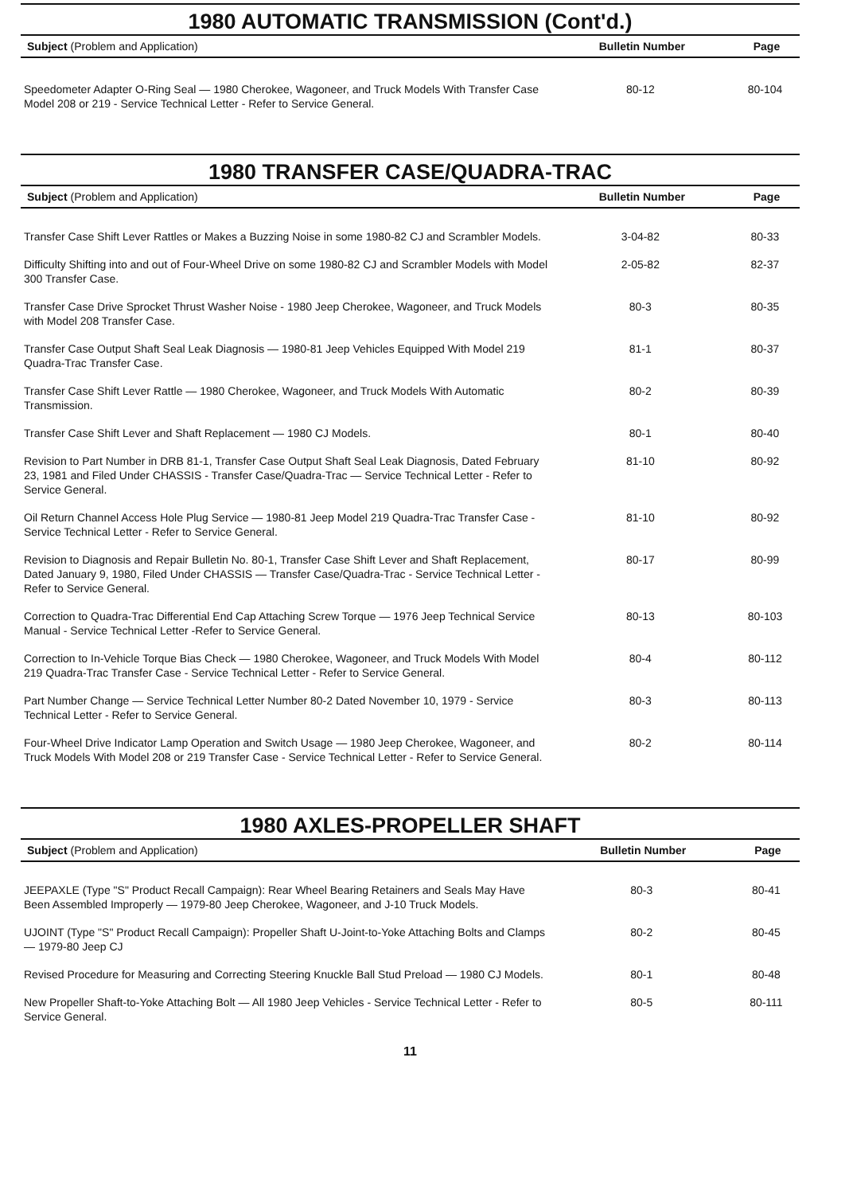1980 AUTOMATIC TRANSMISSION (Cont'd.)
| Subject (Problem and Application) | Bulletin Number | Page |
| --- | --- | --- |
| Speedometer Adapter O-Ring Seal — 1980 Cherokee, Wagoneer, and Truck Models With Transfer Case Model 208 or 219 - Service Technical Letter - Refer to Service General. | 80-12 | 80-104 |
1980 TRANSFER CASE/QUADRA-TRAC
| Subject (Problem and Application) | Bulletin Number | Page |
| --- | --- | --- |
| Transfer Case Shift Lever Rattles or Makes a Buzzing Noise in some 1980-82 CJ and Scrambler Models. | 3-04-82 | 80-33 |
| Difficulty Shifting into and out of Four-Wheel Drive on some 1980-82 CJ and Scrambler Models with Model 300 Transfer Case. | 2-05-82 | 82-37 |
| Transfer Case Drive Sprocket Thrust Washer Noise - 1980 Jeep Cherokee, Wagoneer, and Truck Models with Model 208 Transfer Case. | 80-3 | 80-35 |
| Transfer Case Output Shaft Seal Leak Diagnosis — 1980-81 Jeep Vehicles Equipped With Model 219 Quadra-Trac Transfer Case. | 81-1 | 80-37 |
| Transfer Case Shift Lever Rattle — 1980 Cherokee, Wagoneer, and Truck Models With Automatic Transmission. | 80-2 | 80-39 |
| Transfer Case Shift Lever and Shaft Replacement — 1980 CJ Models. | 80-1 | 80-40 |
| Revision to Part Number in DRB 81-1, Transfer Case Output Shaft Seal Leak Diagnosis, Dated February 23, 1981 and Filed Under CHASSIS - Transfer Case/Quadra-Trac — Service Technical Letter - Refer to Service General. | 81-10 | 80-92 |
| Oil Return Channel Access Hole Plug Service — 1980-81 Jeep Model 219 Quadra-Trac Transfer Case - Service Technical Letter - Refer to Service General. | 81-10 | 80-92 |
| Revision to Diagnosis and Repair Bulletin No. 80-1, Transfer Case Shift Lever and Shaft Replacement, Dated January 9, 1980, Filed Under CHASSIS — Transfer Case/Quadra-Trac - Service Technical Letter - Refer to Service General. | 80-17 | 80-99 |
| Correction to Quadra-Trac Differential End Cap Attaching Screw Torque — 1976 Jeep Technical Service Manual - Service Technical Letter -Refer to Service General. | 80-13 | 80-103 |
| Correction to In-Vehicle Torque Bias Check — 1980 Cherokee, Wagoneer, and Truck Models With Model 219 Quadra-Trac Transfer Case - Service Technical Letter - Refer to Service General. | 80-4 | 80-112 |
| Part Number Change — Service Technical Letter Number 80-2 Dated November 10, 1979 - Service Technical Letter - Refer to Service General. | 80-3 | 80-113 |
| Four-Wheel Drive Indicator Lamp Operation and Switch Usage — 1980 Jeep Cherokee, Wagoneer, and Truck Models With Model 208 or 219 Transfer Case - Service Technical Letter - Refer to Service General. | 80-2 | 80-114 |
1980 AXLES-PROPELLER SHAFT
| Subject (Problem and Application) | Bulletin Number | Page |
| --- | --- | --- |
| JEEPAXLE (Type "S" Product Recall Campaign): Rear Wheel Bearing Retainers and Seals May Have Been Assembled Improperly — 1979-80 Jeep Cherokee, Wagoneer, and J-10 Truck Models. | 80-3 | 80-41 |
| UJOINT (Type "S" Product Recall Campaign): Propeller Shaft U-Joint-to-Yoke Attaching Bolts and Clamps — 1979-80 Jeep CJ | 80-2 | 80-45 |
| Revised Procedure for Measuring and Correcting Steering Knuckle Ball Stud Preload — 1980 CJ Models. | 80-1 | 80-48 |
| New Propeller Shaft-to-Yoke Attaching Bolt — All 1980 Jeep Vehicles - Service Technical Letter - Refer to Service General. | 80-5 | 80-111 |
11